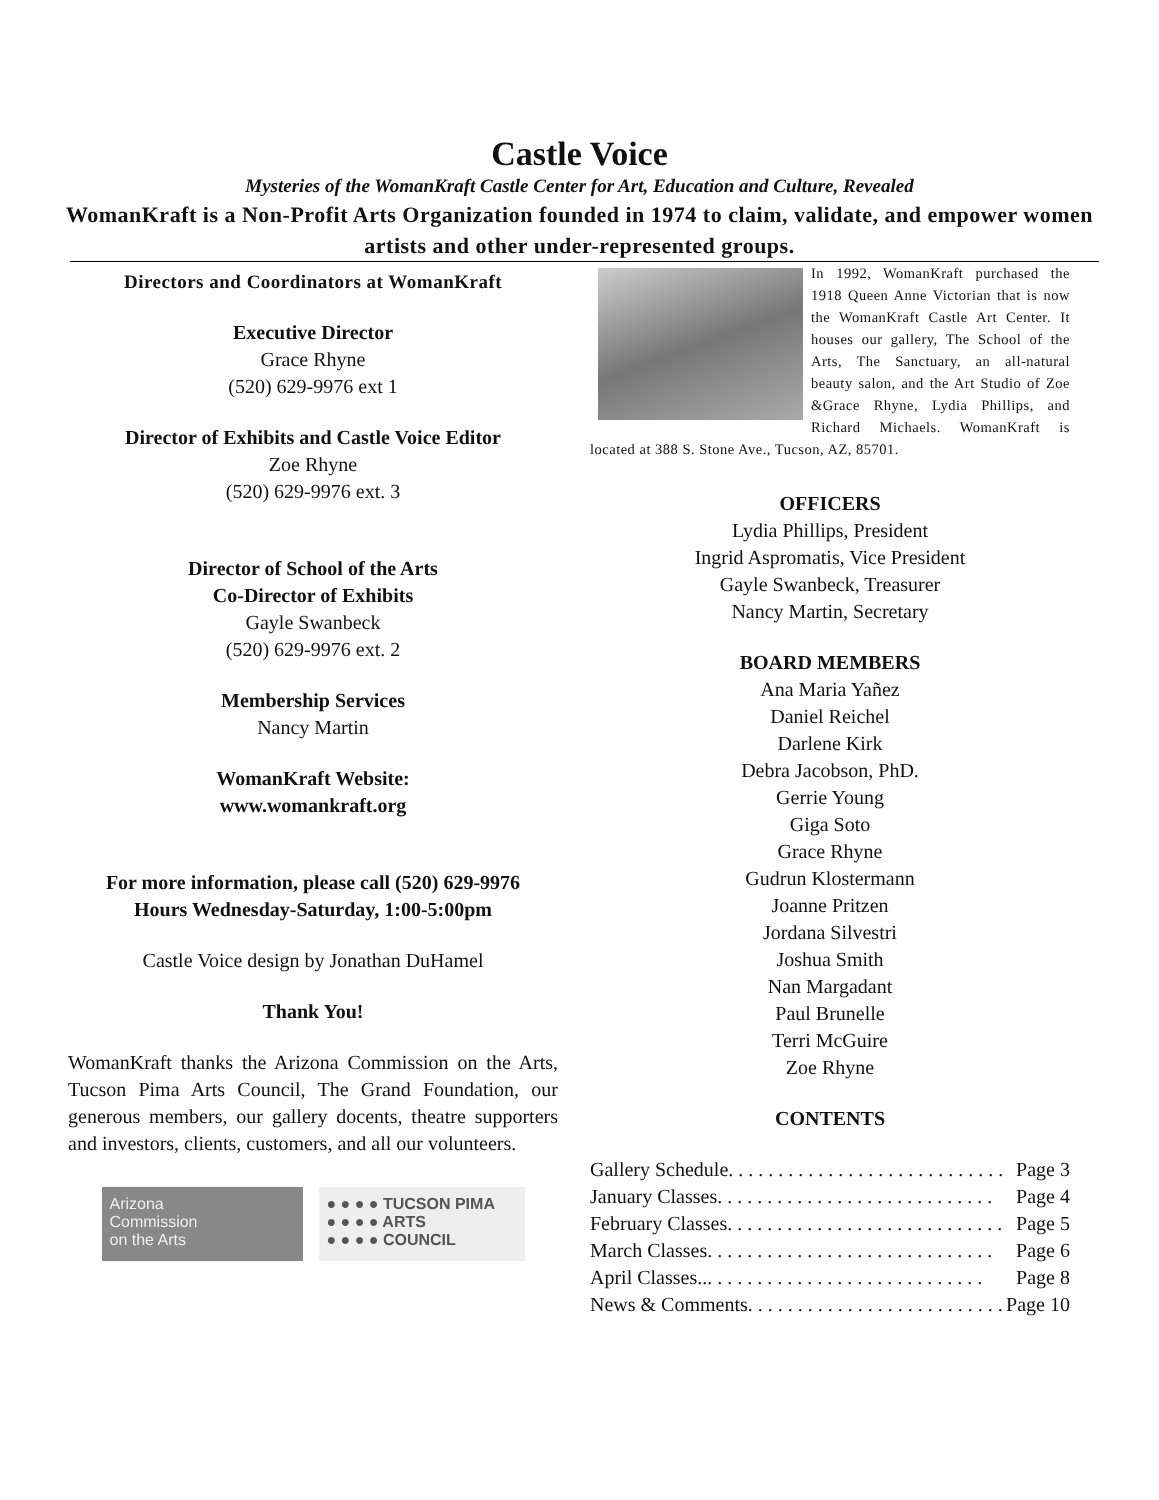Castle Voice
Mysteries of the WomanKraft Castle Center for Art, Education and Culture, Revealed
WomanKraft is a Non-Profit Arts Organization founded in 1974 to claim, validate, and empower women artists and other under-represented groups.
Directors and Coordinators at WomanKraft
Executive Director
Grace Rhyne
(520) 629-9976 ext 1
Director of Exhibits and Castle Voice Editor
Zoe Rhyne
(520) 629-9976 ext. 3
Director of School of the Arts
Co-Director of Exhibits
Gayle Swanbeck
(520) 629-9976 ext. 2
Membership Services
Nancy Martin
WomanKraft Website:
www.womankraft.org
For more information, please call (520) 629-9976
Hours Wednesday-Saturday, 1:00-5:00pm
Castle Voice design by Jonathan DuHamel
Thank You!
WomanKraft thanks the Arizona Commission on the Arts, Tucson Pima Arts Council, The Grand Foundation, our generous members, our gallery docents, theatre supporters and investors, clients, customers, and all our volunteers.
Arizona
Commission
on the Arts
● ● ● ● TUCSON PIMA
● ● ● ● ARTS
● ● ● ● COUNCIL
In 1992, WomanKraft purchased the 1918 Queen Anne Victorian that is now the WomanKraft Castle Art Center. It houses our gallery, The School of the Arts, The Sanctuary, an all-natural beauty salon, and the Art Studio of Zoe &Grace Rhyne, Lydia Phillips, and Richard Michaels. WomanKraft is located at 388 S. Stone Ave., Tucson, AZ, 85701.
OFFICERS
Lydia Phillips, President
Ingrid Aspromatis, Vice President
Gayle Swanbeck, Treasurer
Nancy Martin, Secretary
BOARD MEMBERS
Ana Maria Yañez
Daniel Reichel
Darlene Kirk
Debra Jacobson, PhD.
Gerrie Young
Giga Soto
Grace Rhyne
Gudrun Klostermann
Joanne Pritzen
Jordana Silvestri
Joshua Smith
Nan Margadant
Paul Brunelle
Terri McGuire
Zoe Rhyne
CONTENTS
Gallery Schedule. . . . . . . . . . . . . . . . . . . . . . . . . . . . Page 3
January Classes. . . . . . . . . . . . . . . . . . . . . . . . . . . . Page 4
February Classes. . . . . . . . . . . . . . . . . . . . . . . . . . . . Page 5
March Classes. . . . . . . . . . . . . . . . . . . . . . . . . . . . . Page 6
April Classes... . . . . . . . . . . . . . . . . . . . . . . . . . . . Page 8
News & Comments. . . . . . . . . . . . . . . . . . . . . . . . . . Page 10